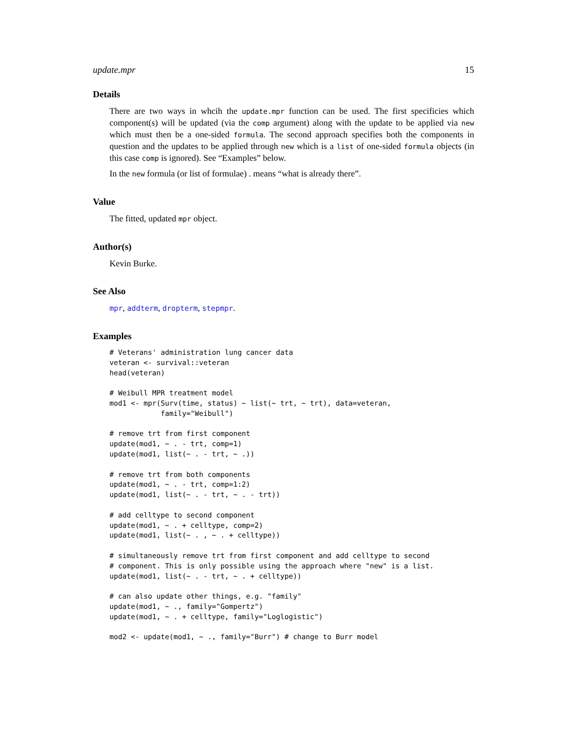update.mpr 15
Details
There are two ways in whcih the update.mpr function can be used. The first specificies which component(s) will be updated (via the comp argument) along with the update to be applied via new which must then be a one-sided formula. The second approach specifies both the components in question and the updates to be applied through new which is a list of one-sided formula objects (in this case comp is ignored). See “Examples” below.
In the new formula (or list of formulae) . means “what is already there”.
Value
The fitted, updated mpr object.
Author(s)
Kevin Burke.
See Also
mpr, addterm, dropterm, stepmpr.
Examples
# Veterans' administration lung cancer data
veteran <- survival::veteran
head(veteran)

# Weibull MPR treatment model
mod1 <- mpr(Surv(time, status) ~ list(~ trt, ~ trt), data=veteran,
            family="Weibull")

# remove trt from first component
update(mod1, ~ . - trt, comp=1)
update(mod1, list(~ . - trt, ~ .))

# remove trt from both components
update(mod1, ~ . - trt, comp=1:2)
update(mod1, list(~ . - trt, ~ . - trt))

# add celltype to second component
update(mod1, ~ . + celltype, comp=2)
update(mod1, list(~ . , ~ . + celltype))

# simultaneously remove trt from first component and add celltype to second
# component. This is only possible using the approach where "new" is a list.
update(mod1, list(~ . - trt, ~ . + celltype))

# can also update other things, e.g. "family"
update(mod1, ~ ., family="Gompertz")
update(mod1, ~ . + celltype, family="Loglogistic")

mod2 <- update(mod1, ~ ., family="Burr") # change to Burr model